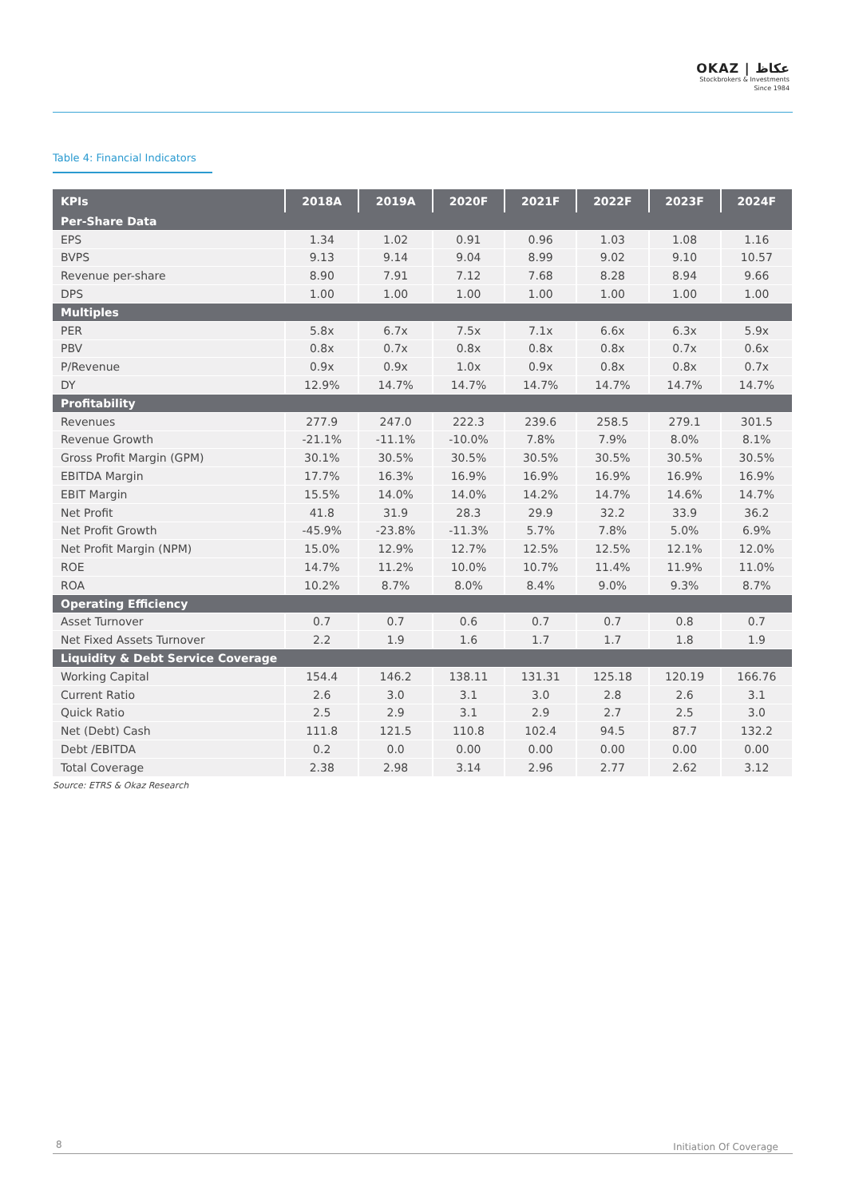OKAZ | عكاظ
Stockbrokers & Investments
Since 1984
Table 4: Financial Indicators
| KPIs | 2018A | 2019A | 2020F | 2021F | 2022F | 2023F | 2024F |
| --- | --- | --- | --- | --- | --- | --- | --- |
| Per-Share Data | | | | | | | |
| EPS | 1.34 | 1.02 | 0.91 | 0.96 | 1.03 | 1.08 | 1.16 |
| BVPS | 9.13 | 9.14 | 9.04 | 8.99 | 9.02 | 9.10 | 10.57 |
| Revenue per-share | 8.90 | 7.91 | 7.12 | 7.68 | 8.28 | 8.94 | 9.66 |
| DPS | 1.00 | 1.00 | 1.00 | 1.00 | 1.00 | 1.00 | 1.00 |
| Multiples | | | | | | | |
| PER | 5.8x | 6.7x | 7.5x | 7.1x | 6.6x | 6.3x | 5.9x |
| PBV | 0.8x | 0.7x | 0.8x | 0.8x | 0.8x | 0.7x | 0.6x |
| P/Revenue | 0.9x | 0.9x | 1.0x | 0.9x | 0.8x | 0.8x | 0.7x |
| DY | 12.9% | 14.7% | 14.7% | 14.7% | 14.7% | 14.7% | 14.7% |
| Profitability | | | | | | | |
| Revenues | 277.9 | 247.0 | 222.3 | 239.6 | 258.5 | 279.1 | 301.5 |
| Revenue Growth | -21.1% | -11.1% | -10.0% | 7.8% | 7.9% | 8.0% | 8.1% |
| Gross Profit Margin (GPM) | 30.1% | 30.5% | 30.5% | 30.5% | 30.5% | 30.5% | 30.5% |
| EBITDA Margin | 17.7% | 16.3% | 16.9% | 16.9% | 16.9% | 16.9% | 16.9% |
| EBIT Margin | 15.5% | 14.0% | 14.0% | 14.2% | 14.7% | 14.6% | 14.7% |
| Net Profit | 41.8 | 31.9 | 28.3 | 29.9 | 32.2 | 33.9 | 36.2 |
| Net Profit Growth | -45.9% | -23.8% | -11.3% | 5.7% | 7.8% | 5.0% | 6.9% |
| Net Profit Margin (NPM) | 15.0% | 12.9% | 12.7% | 12.5% | 12.5% | 12.1% | 12.0% |
| ROE | 14.7% | 11.2% | 10.0% | 10.7% | 11.4% | 11.9% | 11.0% |
| ROA | 10.2% | 8.7% | 8.0% | 8.4% | 9.0% | 9.3% | 8.7% |
| Operating Efficiency | | | | | | | |
| Asset Turnover | 0.7 | 0.7 | 0.6 | 0.7 | 0.7 | 0.8 | 0.7 |
| Net Fixed Assets Turnover | 2.2 | 1.9 | 1.6 | 1.7 | 1.7 | 1.8 | 1.9 |
| Liquidity & Debt Service Coverage | | | | | | | |
| Working Capital | 154.4 | 146.2 | 138.11 | 131.31 | 125.18 | 120.19 | 166.76 |
| Current Ratio | 2.6 | 3.0 | 3.1 | 3.0 | 2.8 | 2.6 | 3.1 |
| Quick Ratio | 2.5 | 2.9 | 3.1 | 2.9 | 2.7 | 2.5 | 3.0 |
| Net (Debt) Cash | 111.8 | 121.5 | 110.8 | 102.4 | 94.5 | 87.7 | 132.2 |
| Debt /EBITDA | 0.2 | 0.0 | 0.00 | 0.00 | 0.00 | 0.00 | 0.00 |
| Total Coverage | 2.38 | 2.98 | 3.14 | 2.96 | 2.77 | 2.62 | 3.12 |
Source: ETRS & Okaz Research
8 Initiation Of Coverage